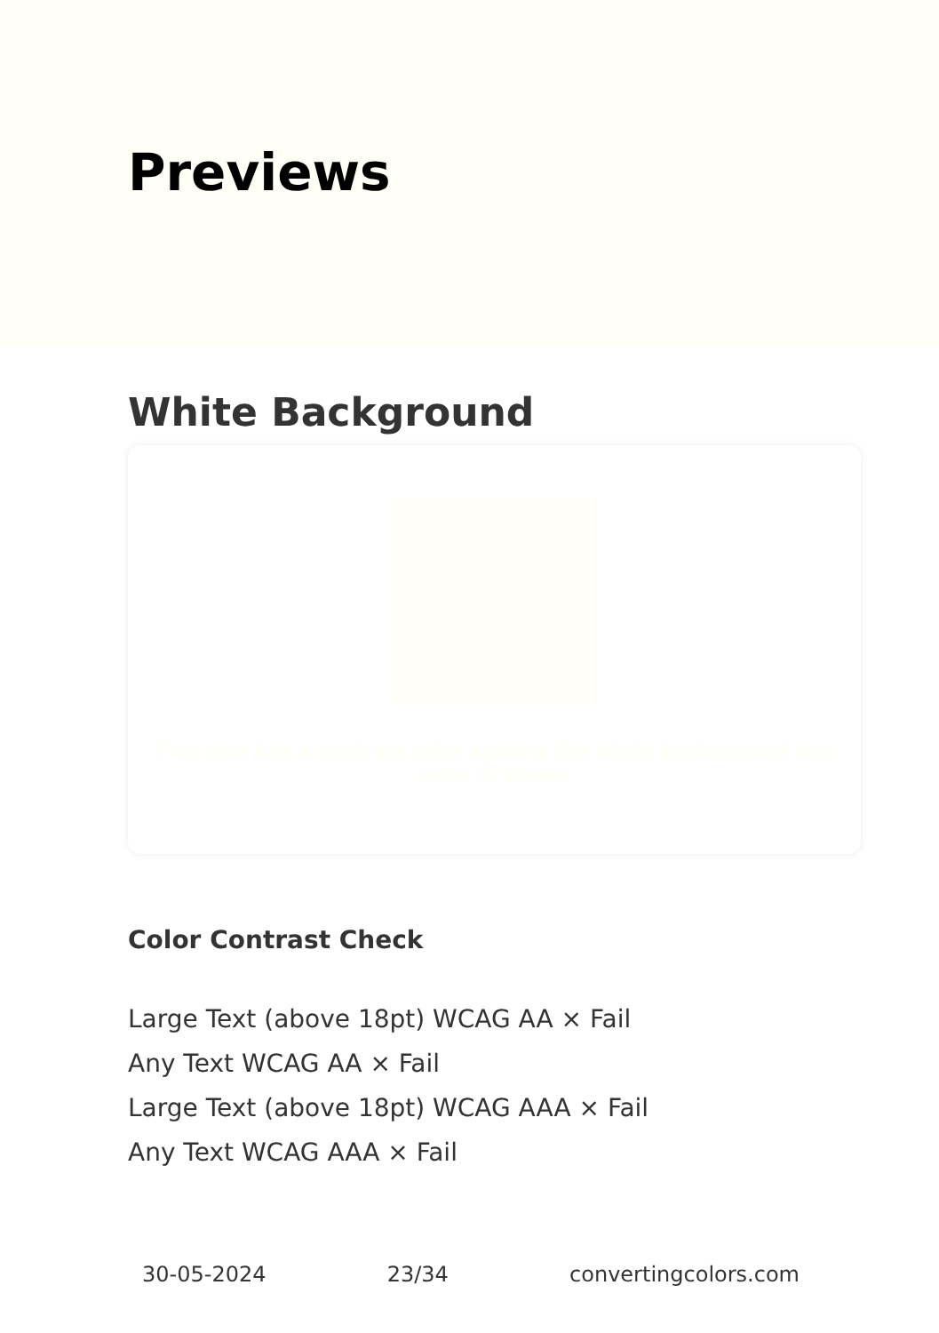Previews
White Background
This text has a contrast ratio against the white background and color is shown
Color Contrast Check
Large Text (above 18pt) WCAG AA × Fail
Any Text WCAG AA × Fail
Large Text (above 18pt) WCAG AAA × Fail
Any Text WCAG AAA × Fail
30-05-2024 23/34 convertingcolors.com